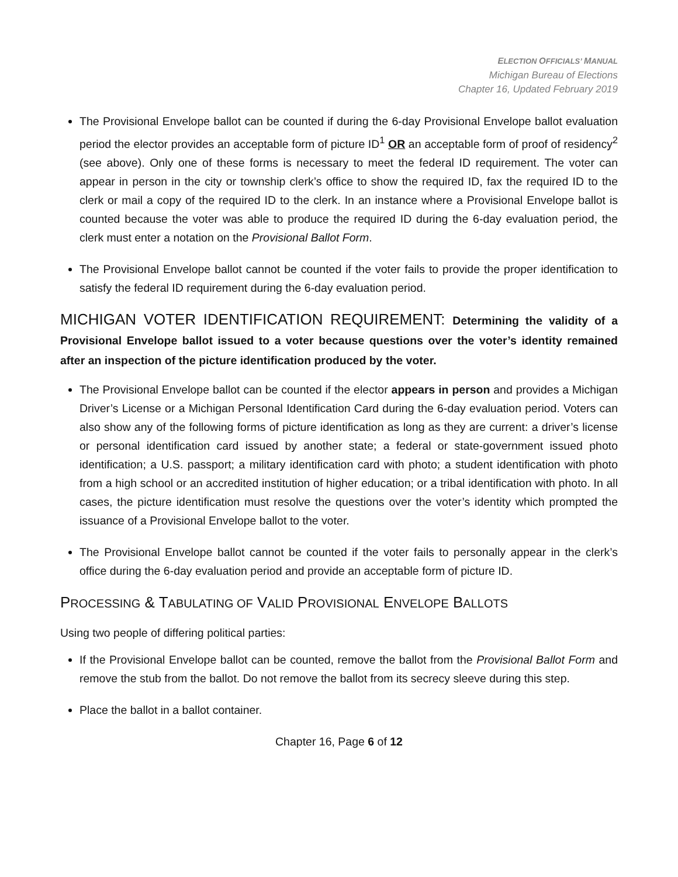ELECTION OFFICIALS’ MANUAL
Michigan Bureau of Elections
Chapter 16, Updated February 2019
The Provisional Envelope ballot can be counted if during the 6-day Provisional Envelope ballot evaluation period the elector provides an acceptable form of picture ID<sup>1</sup> OR an acceptable form of proof of residency<sup>2</sup> (see above). Only one of these forms is necessary to meet the federal ID requirement. The voter can appear in person in the city or township clerk’s office to show the required ID, fax the required ID to the clerk or mail a copy of the required ID to the clerk. In an instance where a Provisional Envelope ballot is counted because the voter was able to produce the required ID during the 6-day evaluation period, the clerk must enter a notation on the Provisional Ballot Form.
The Provisional Envelope ballot cannot be counted if the voter fails to provide the proper identification to satisfy the federal ID requirement during the 6-day evaluation period.
MICHIGAN VOTER IDENTIFICATION REQUIREMENT: Determining the validity of a Provisional Envelope ballot issued to a voter because questions over the voter’s identity remained after an inspection of the picture identification produced by the voter.
The Provisional Envelope ballot can be counted if the elector appears in person and provides a Michigan Driver’s License or a Michigan Personal Identification Card during the 6-day evaluation period. Voters can also show any of the following forms of picture identification as long as they are current: a driver’s license or personal identification card issued by another state; a federal or state-government issued photo identification; a U.S. passport; a military identification card with photo; a student identification with photo from a high school or an accredited institution of higher education; or a tribal identification with photo. In all cases, the picture identification must resolve the questions over the voter’s identity which prompted the issuance of a Provisional Envelope ballot to the voter.
The Provisional Envelope ballot cannot be counted if the voter fails to personally appear in the clerk’s office during the 6-day evaluation period and provide an acceptable form of picture ID.
PROCESSING & TABULATING OF VALID PROVISIONAL ENVELOPE BALLOTS
Using two people of differing political parties:
If the Provisional Envelope ballot can be counted, remove the ballot from the Provisional Ballot Form and remove the stub from the ballot. Do not remove the ballot from its secrecy sleeve during this step.
Place the ballot in a ballot container.
Chapter 16, Page 6 of 12